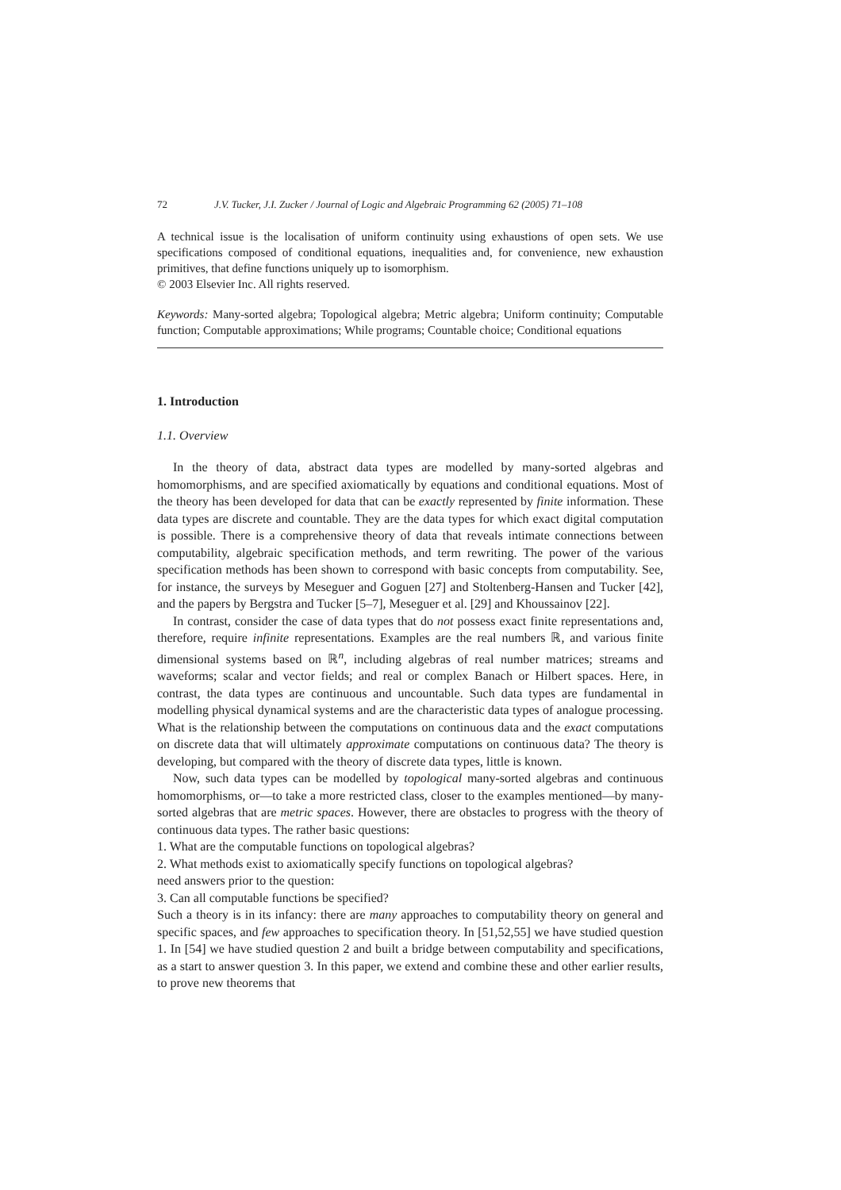72 J.V. Tucker, J.I. Zucker / Journal of Logic and Algebraic Programming 62 (2005) 71–108
A technical issue is the localisation of uniform continuity using exhaustions of open sets. We use specifications composed of conditional equations, inequalities and, for convenience, new exhaustion primitives, that define functions uniquely up to isomorphism.
© 2003 Elsevier Inc. All rights reserved.
Keywords: Many-sorted algebra; Topological algebra; Metric algebra; Uniform continuity; Computable function; Computable approximations; While programs; Countable choice; Conditional equations
1. Introduction
1.1. Overview
In the theory of data, abstract data types are modelled by many-sorted algebras and homomorphisms, and are specified axiomatically by equations and conditional equations. Most of the theory has been developed for data that can be exactly represented by finite information. These data types are discrete and countable. They are the data types for which exact digital computation is possible. There is a comprehensive theory of data that reveals intimate connections between computability, algebraic specification methods, and term rewriting. The power of the various specification methods has been shown to correspond with basic concepts from computability. See, for instance, the surveys by Meseguer and Goguen [27] and Stoltenberg-Hansen and Tucker [42], and the papers by Bergstra and Tucker [5–7], Meseguer et al. [29] and Khoussainov [22].
In contrast, consider the case of data types that do not possess exact finite representations and, therefore, require infinite representations. Examples are the real numbers ℝ, and various finite dimensional systems based on ℝ<sup>n</sup>, including algebras of real number matrices; streams and waveforms; scalar and vector fields; and real or complex Banach or Hilbert spaces. Here, in contrast, the data types are continuous and uncountable. Such data types are fundamental in modelling physical dynamical systems and are the characteristic data types of analogue processing. What is the relationship between the computations on continuous data and the exact computations on discrete data that will ultimately approximate computations on continuous data? The theory is developing, but compared with the theory of discrete data types, little is known.
Now, such data types can be modelled by topological many-sorted algebras and continuous homomorphisms, or—to take a more restricted class, closer to the examples mentioned—by many-sorted algebras that are metric spaces. However, there are obstacles to progress with the theory of continuous data types. The rather basic questions:
1. What are the computable functions on topological algebras?
2. What methods exist to axiomatically specify functions on topological algebras?
need answers prior to the question:
3. Can all computable functions be specified?
Such a theory is in its infancy: there are many approaches to computability theory on general and specific spaces, and few approaches to specification theory. In [51,52,55] we have studied question 1. In [54] we have studied question 2 and built a bridge between computability and specifications, as a start to answer question 3. In this paper, we extend and combine these and other earlier results, to prove new theorems that